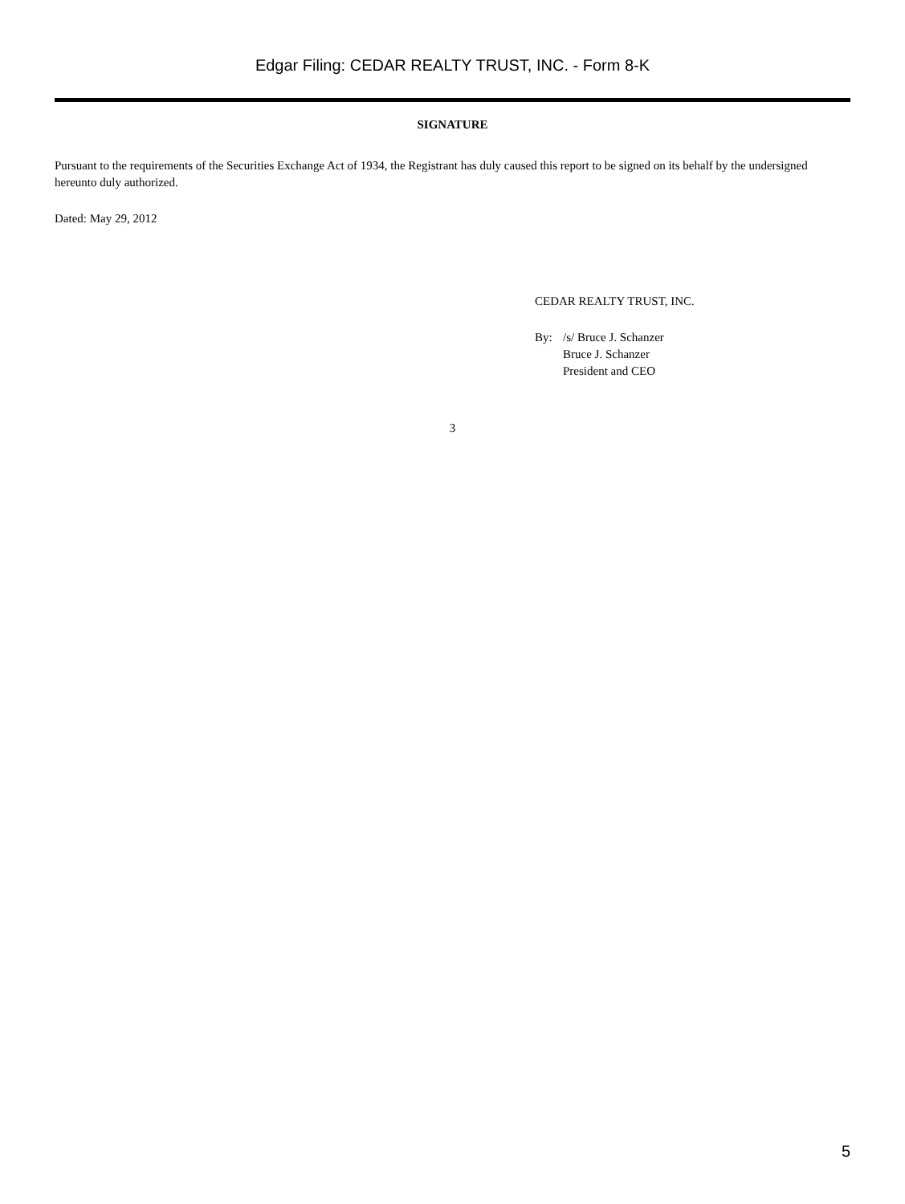Edgar Filing: CEDAR REALTY TRUST, INC. - Form 8-K
SIGNATURE
Pursuant to the requirements of the Securities Exchange Act of 1934, the Registrant has duly caused this report to be signed on its behalf by the undersigned hereunto duly authorized.
Dated: May 29, 2012
CEDAR REALTY TRUST, INC.
By: /s/ Bruce J. Schanzer
Bruce J. Schanzer
President and CEO
3
5